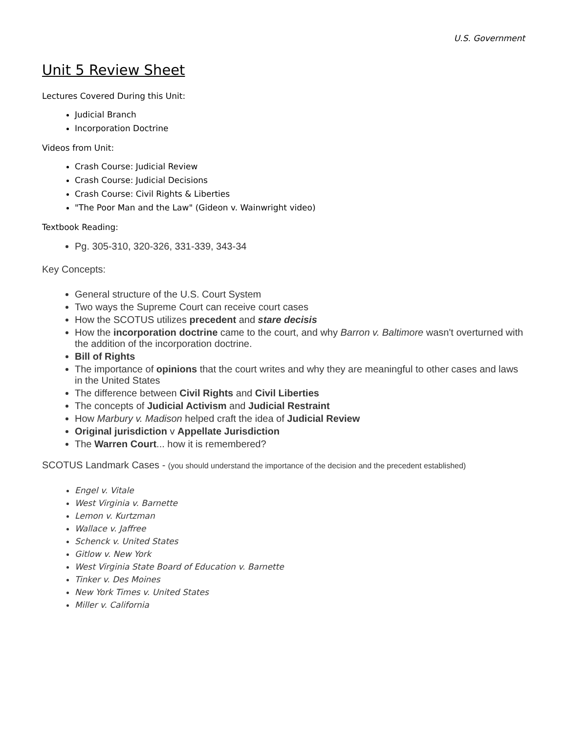U.S. Government
Unit 5 Review Sheet
Lectures Covered During this Unit:
Judicial Branch
Incorporation Doctrine
Videos from Unit:
Crash Course: Judicial Review
Crash Course: Judicial Decisions
Crash Course: Civil Rights & Liberties
"The Poor Man and the Law" (Gideon v. Wainwright video)
Textbook Reading:
Pg. 305-310, 320-326, 331-339, 343-34
Key Concepts:
General structure of the U.S. Court System
Two ways the Supreme Court can receive court cases
How the SCOTUS utilizes precedent and stare decisis
How the incorporation doctrine came to the court, and why Barron v. Baltimore wasn't overturned with the addition of the incorporation doctrine.
Bill of Rights
The importance of opinions that the court writes and why they are meaningful to other cases and laws in the United States
The difference between Civil Rights and Civil Liberties
The concepts of Judicial Activism and Judicial Restraint
How Marbury v. Madison helped craft the idea of Judicial Review
Original jurisdiction v Appellate Jurisdiction
The Warren Court... how it is remembered?
SCOTUS Landmark Cases - (you should understand the importance of the decision and the precedent established)
Engel v. Vitale
West Virginia v. Barnette
Lemon v. Kurtzman
Wallace v. Jaffree
Schenck v. United States
Gitlow v. New York
West Virginia State Board of Education v. Barnette
Tinker v. Des Moines
New York Times v. United States
Miller v. California